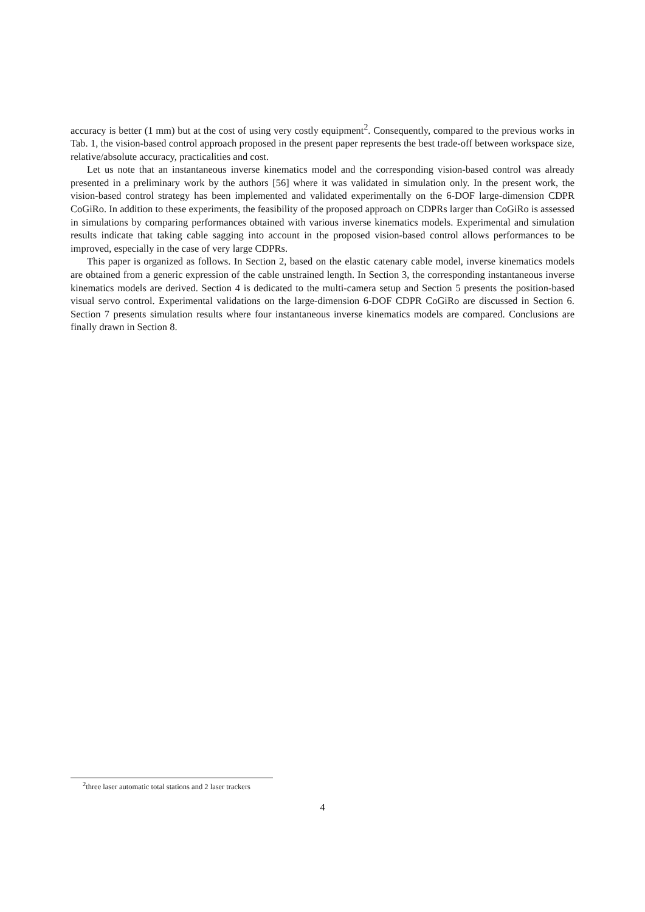accuracy is better (1 mm) but at the cost of using very costly equipment<sup>2</sup>. Consequently, compared to the previous works in Tab. 1, the vision-based control approach proposed in the present paper represents the best trade-off between workspace size, relative/absolute accuracy, practicalities and cost.
Let us note that an instantaneous inverse kinematics model and the corresponding vision-based control was already presented in a preliminary work by the authors [56] where it was validated in simulation only. In the present work, the vision-based control strategy has been implemented and validated experimentally on the 6-DOF large-dimension CDPR CoGiRo. In addition to these experiments, the feasibility of the proposed approach on CDPRs larger than CoGiRo is assessed in simulations by comparing performances obtained with various inverse kinematics models. Experimental and simulation results indicate that taking cable sagging into account in the proposed vision-based control allows performances to be improved, especially in the case of very large CDPRs.
This paper is organized as follows. In Section 2, based on the elastic catenary cable model, inverse kinematics models are obtained from a generic expression of the cable unstrained length. In Section 3, the corresponding instantaneous inverse kinematics models are derived. Section 4 is dedicated to the multi-camera setup and Section 5 presents the position-based visual servo control. Experimental validations on the large-dimension 6-DOF CDPR CoGiRo are discussed in Section 6. Section 7 presents simulation results where four instantaneous inverse kinematics models are compared. Conclusions are finally drawn in Section 8.
<sup>2</sup> three laser automatic total stations and 2 laser trackers
4